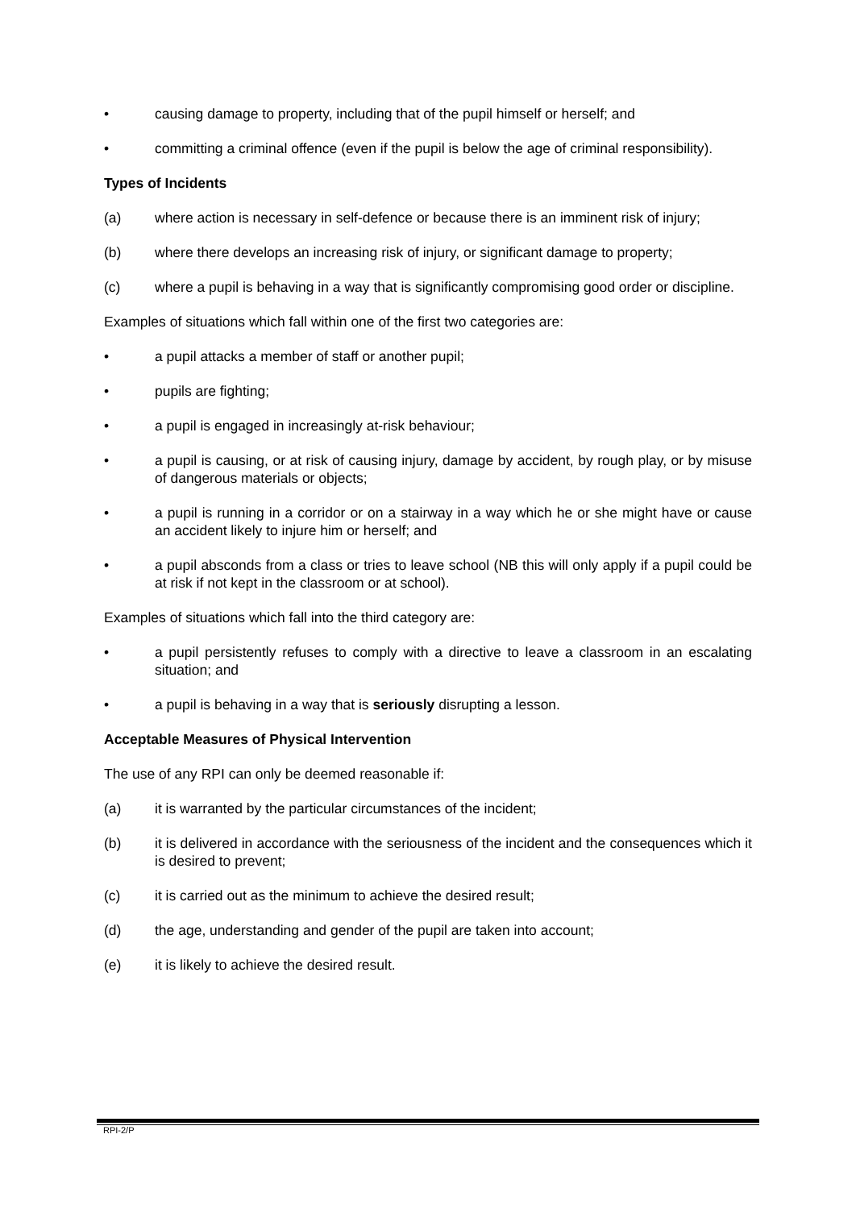• causing damage to property, including that of the pupil himself or herself; and
• committing a criminal offence (even if the pupil is below the age of criminal responsibility).
Types of Incidents
(a) where action is necessary in self-defence or because there is an imminent risk of injury;
(b) where there develops an increasing risk of injury, or significant damage to property;
(c) where a pupil is behaving in a way that is significantly compromising good order or discipline.
Examples of situations which fall within one of the first two categories are:
• a pupil attacks a member of staff or another pupil;
• pupils are fighting;
• a pupil is engaged in increasingly at-risk behaviour;
• a pupil is causing, or at risk of causing injury, damage by accident, by rough play, or by misuse of dangerous materials or objects;
• a pupil is running in a corridor or on a stairway in a way which he or she might have or cause an accident likely to injure him or herself; and
• a pupil absconds from a class or tries to leave school (NB this will only apply if a pupil could be at risk if not kept in the classroom or at school).
Examples of situations which fall into the third category are:
• a pupil persistently refuses to comply with a directive to leave a classroom in an escalating situation; and
• a pupil is behaving in a way that is seriously disrupting a lesson.
Acceptable Measures of Physical Intervention
The use of any RPI can only be deemed reasonable if:
(a) it is warranted by the particular circumstances of the incident;
(b) it is delivered in accordance with the seriousness of the incident and the consequences which it is desired to prevent;
(c) it is carried out as the minimum to achieve the desired result;
(d) the age, understanding and gender of the pupil are taken into account;
(e) it is likely to achieve the desired result.
RPI-2/P